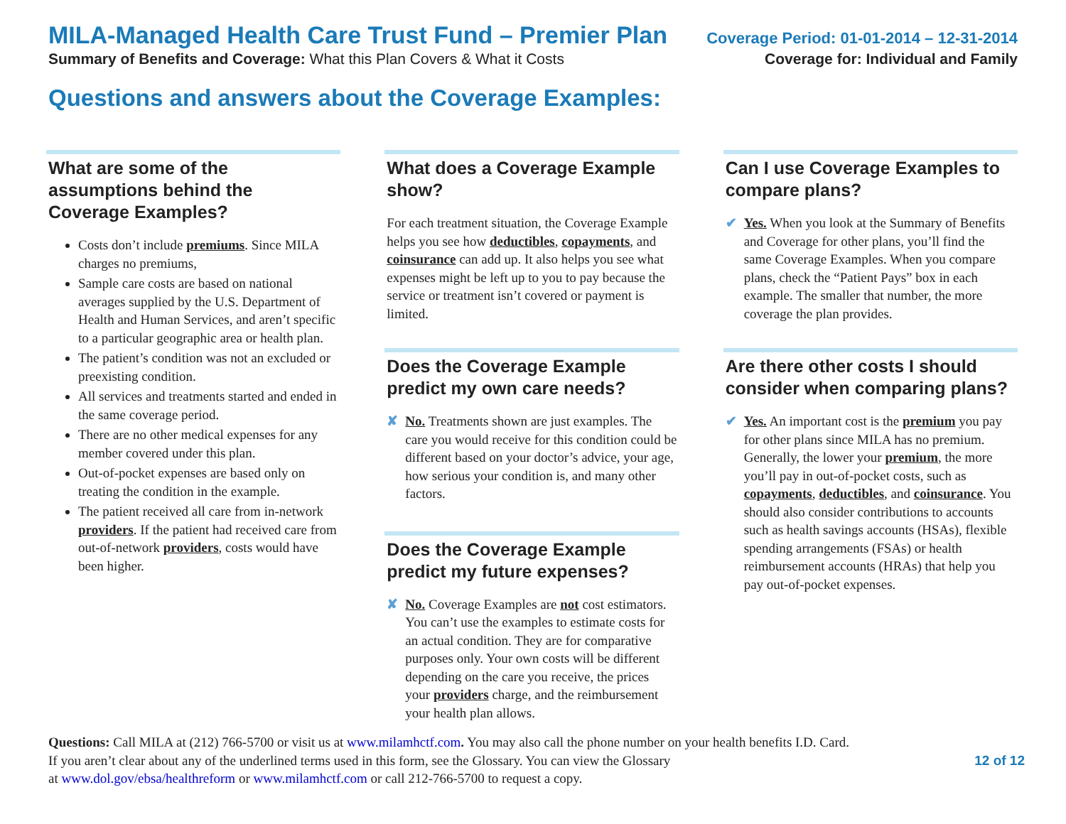MILA-Managed Health Care Trust Fund – Premier Plan Coverage Period: 01-01-2014 – 12-31-2014
Summary of Benefits and Coverage: What this Plan Covers & What it Costs Coverage for: Individual and Family
Questions and answers about the Coverage Examples:
What are some of the assumptions behind the Coverage Examples?
Costs don’t include premiums. Since MILA charges no premiums,
Sample care costs are based on national averages supplied by the U.S. Department of Health and Human Services, and aren’t specific to a particular geographic area or health plan.
The patient’s condition was not an excluded or preexisting condition.
All services and treatments started and ended in the same coverage period.
There are no other medical expenses for any member covered under this plan.
Out-of-pocket expenses are based only on treating the condition in the example.
The patient received all care from in-network providers. If the patient had received care from out-of-network providers, costs would have been higher.
What does a Coverage Example show?
For each treatment situation, the Coverage Example helps you see how deductibles, copayments, and coinsurance can add up. It also helps you see what expenses might be left up to you to pay because the service or treatment isn’t covered or payment is limited.
Does the Coverage Example predict my own care needs?
✘ No. Treatments shown are just examples. The care you would receive for this condition could be different based on your doctor’s advice, your age, how serious your condition is, and many other factors.
Does the Coverage Example predict my future expenses?
✘ No. Coverage Examples are not cost estimators. You can’t use the examples to estimate costs for an actual condition. They are for comparative purposes only. Your own costs will be different depending on the care you receive, the prices your providers charge, and the reimbursement your health plan allows.
Can I use Coverage Examples to compare plans?
✔ Yes. When you look at the Summary of Benefits and Coverage for other plans, you’ll find the same Coverage Examples. When you compare plans, check the “Patient Pays” box in each example. The smaller that number, the more coverage the plan provides.
Are there other costs I should consider when comparing plans?
✔ Yes. An important cost is the premium you pay for other plans since MILA has no premium. Generally, the lower your premium, the more you’ll pay in out-of-pocket costs, such as copayments, deductibles, and coinsurance. You should also consider contributions to accounts such as health savings accounts (HSAs), flexible spending arrangements (FSAs) or health reimbursement accounts (HRAs) that help you pay out-of-pocket expenses.
Questions: Call MILA at (212) 766-5700 or visit us at www.milamhctf.com. You may also call the phone number on your health benefits I.D. Card.
If you aren’t clear about any of the underlined terms used in this form, see the Glossary. You can view the Glossary
at www.dol.gov/ebsa/healthreform or www.milamhctf.com or call 212-766-5700 to request a copy.
12 of 12